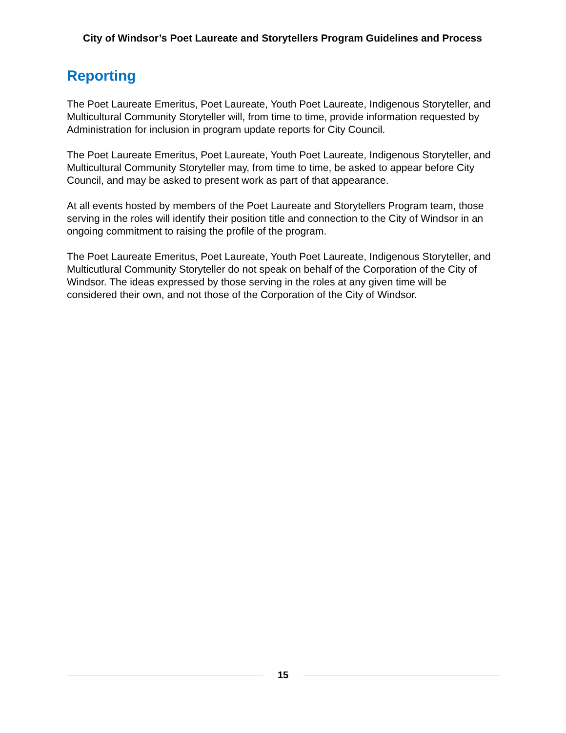City of Windsor’s Poet Laureate and Storytellers Program Guidelines and Process
Reporting
The Poet Laureate Emeritus, Poet Laureate, Youth Poet Laureate, Indigenous Storyteller, and Multicultural Community Storyteller will, from time to time, provide information requested by Administration for inclusion in program update reports for City Council.
The Poet Laureate Emeritus, Poet Laureate, Youth Poet Laureate, Indigenous Storyteller, and Multicultural Community Storyteller may, from time to time, be asked to appear before City Council, and may be asked to present work as part of that appearance.
At all events hosted by members of the Poet Laureate and Storytellers Program team, those serving in the roles will identify their position title and connection to the City of Windsor in an ongoing commitment to raising the profile of the program.
The Poet Laureate Emeritus, Poet Laureate, Youth Poet Laureate, Indigenous Storyteller, and Multicutlural Community Storyteller do not speak on behalf of the Corporation of the City of Windsor. The ideas expressed by those serving in the roles at any given time will be considered their own, and not those of the Corporation of the City of Windsor.
15